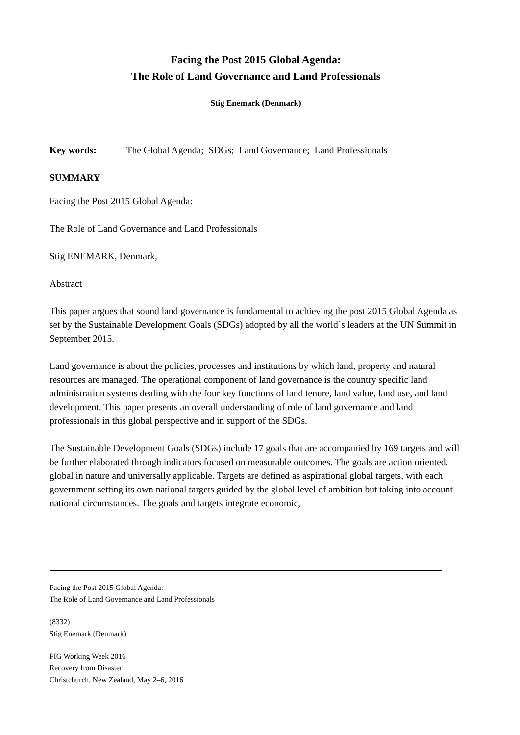Facing the Post 2015 Global Agenda:
The Role of Land Governance and Land Professionals
Stig Enemark (Denmark)
Key words: The Global Agenda; SDGs; Land Governance; Land Professionals
SUMMARY
Facing the Post 2015 Global Agenda:
The Role of Land Governance and Land Professionals
Stig ENEMARK, Denmark,
Abstract
This paper argues that sound land governance is fundamental to achieving the post 2015 Global Agenda as set by the Sustainable Development Goals (SDGs) adopted by all the world´s leaders at the UN Summit in September 2015.
Land governance is about the policies, processes and institutions by which land, property and natural resources are managed. The operational component of land governance is the country specific land administration systems dealing with the four key functions of land tenure, land value, land use, and land development. This paper presents an overall understanding of role of land governance and land professionals in this global perspective and in support of the SDGs.
The Sustainable Development Goals (SDGs) include 17 goals that are accompanied by 169 targets and will be further elaborated through indicators focused on measurable outcomes. The goals are action oriented, global in nature and universally applicable. Targets are defined as aspirational global targets, with each government setting its own national targets guided by the global level of ambition but taking into account national circumstances. The goals and targets integrate economic,
Facing the Post 2015 Global Agenda:
The Role of Land Governance and Land Professionals
(8332)
Stig Enemark (Denmark)
FIG Working Week 2016
Recovery from Disaster
Christchurch, New Zealand, May 2–6, 2016